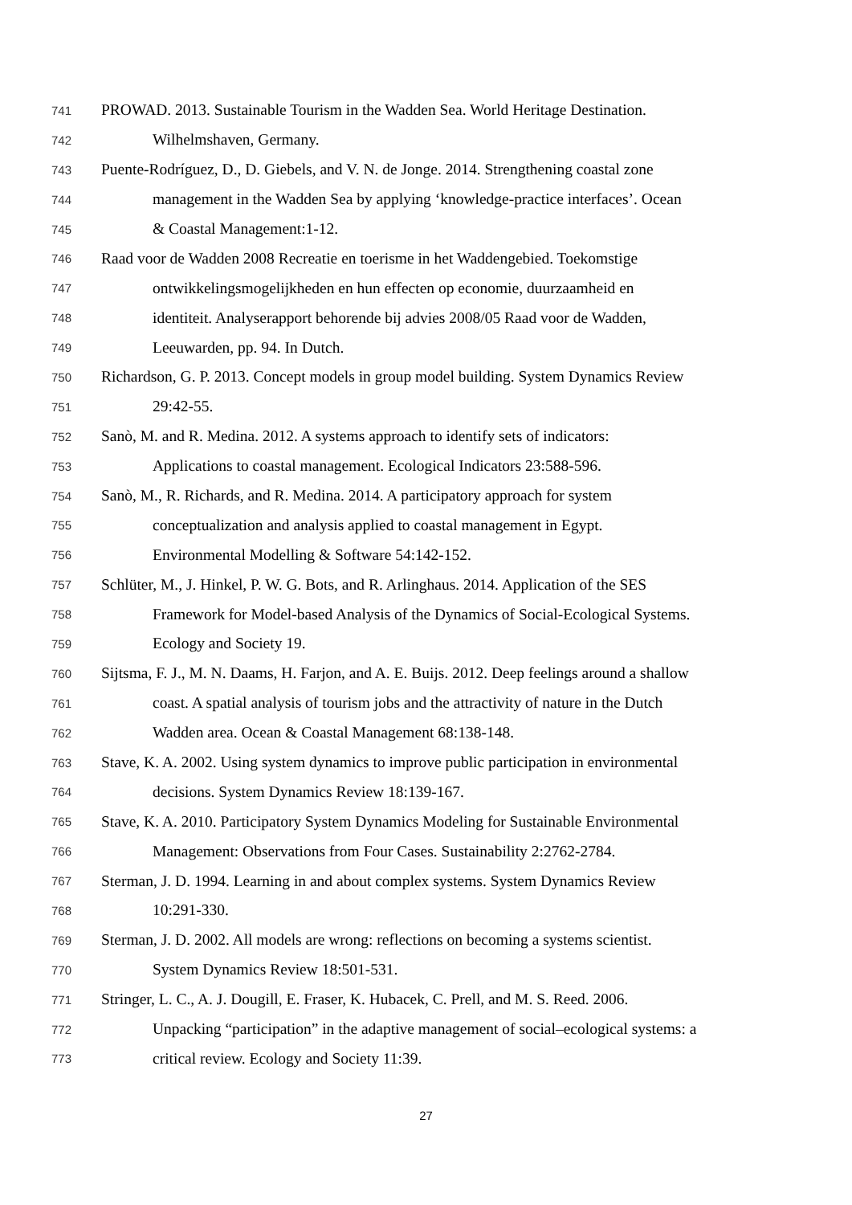741 PROWAD. 2013. Sustainable Tourism in the Wadden Sea. World Heritage Destination.
742 Wilhelmshaven, Germany.
743 Puente-Rodríguez, D., D. Giebels, and V. N. de Jonge. 2014. Strengthening coastal zone
744 management in the Wadden Sea by applying ‘knowledge-practice interfaces’. Ocean
745 & Coastal Management:1-12.
746 Raad voor de Wadden 2008 Recreatie en toerisme in het Waddengebied. Toekomstige
747 ontwikkelingsmogelijkheden en hun effecten op economie, duurzaamheid en
748 identiteit. Analyserapport behorende bij advies 2008/05 Raad voor de Wadden,
749 Leeuwarden, pp. 94. In Dutch.
750 Richardson, G. P. 2013. Concept models in group model building. System Dynamics Review
751 29:42-55.
752 Sanò, M. and R. Medina. 2012. A systems approach to identify sets of indicators:
753 Applications to coastal management. Ecological Indicators 23:588-596.
754 Sanò, M., R. Richards, and R. Medina. 2014. A participatory approach for system
755 conceptualization and analysis applied to coastal management in Egypt.
756 Environmental Modelling & Software 54:142-152.
757 Schlüter, M., J. Hinkel, P. W. G. Bots, and R. Arlinghaus. 2014. Application of the SES
758 Framework for Model-based Analysis of the Dynamics of Social-Ecological Systems.
759 Ecology and Society 19.
760 Sijtsma, F. J., M. N. Daams, H. Farjon, and A. E. Buijs. 2012. Deep feelings around a shallow
761 coast. A spatial analysis of tourism jobs and the attractivity of nature in the Dutch
762 Wadden area. Ocean & Coastal Management 68:138-148.
763 Stave, K. A. 2002. Using system dynamics to improve public participation in environmental
764 decisions. System Dynamics Review 18:139-167.
765 Stave, K. A. 2010. Participatory System Dynamics Modeling for Sustainable Environmental
766 Management: Observations from Four Cases. Sustainability 2:2762-2784.
767 Sterman, J. D. 1994. Learning in and about complex systems. System Dynamics Review
768 10:291-330.
769 Sterman, J. D. 2002. All models are wrong: reflections on becoming a systems scientist.
770 System Dynamics Review 18:501-531.
771 Stringer, L. C., A. J. Dougill, E. Fraser, K. Hubacek, C. Prell, and M. S. Reed. 2006.
772 Unpacking “participation” in the adaptive management of social–ecological systems: a
773 critical review. Ecology and Society 11:39.
27